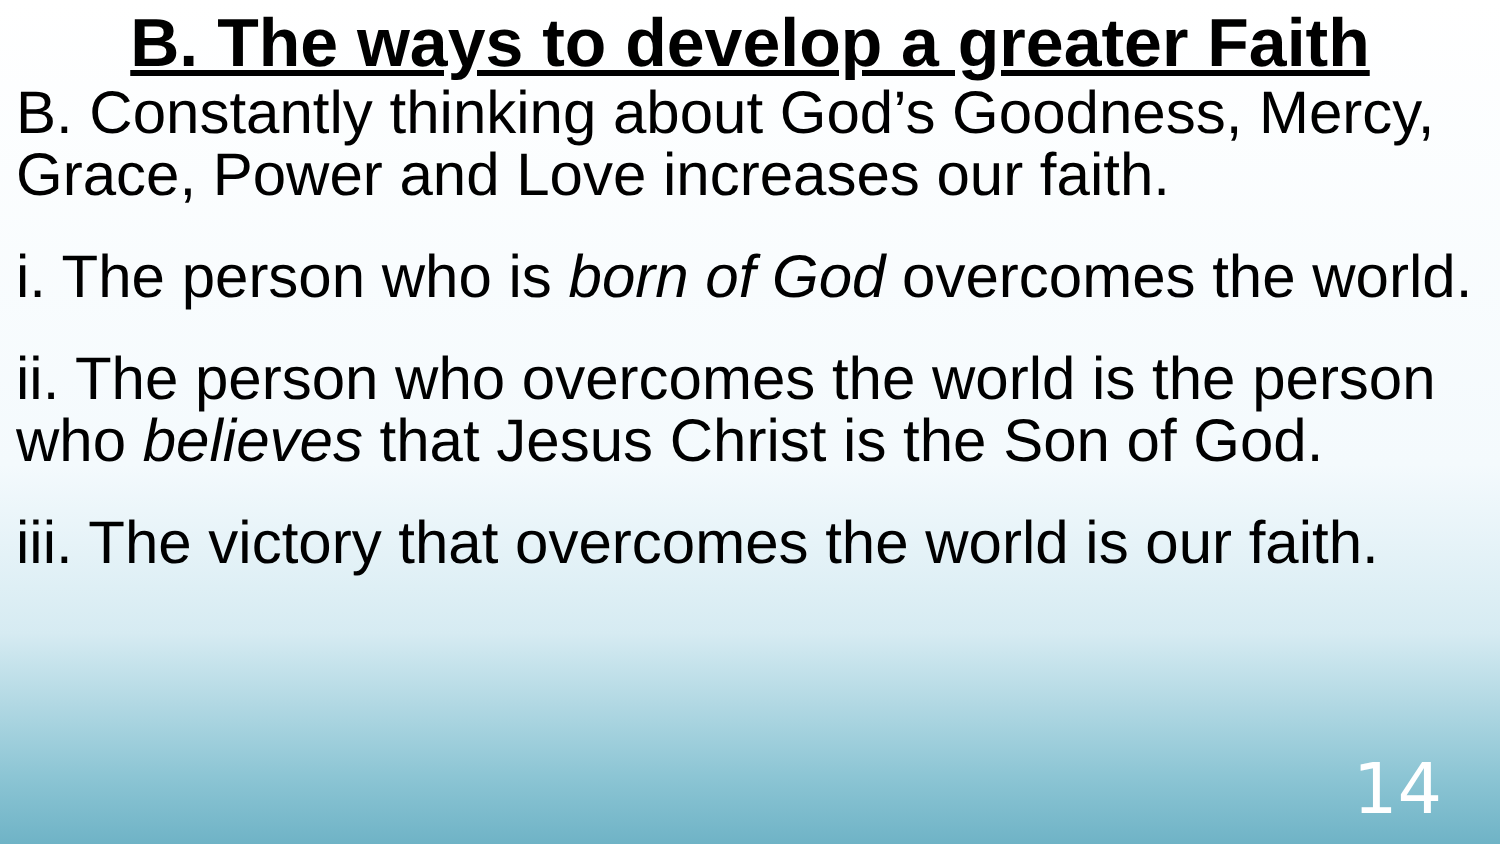B. The ways to develop a greater Faith
B. Constantly thinking about God’s Goodness, Mercy, Grace, Power and Love increases our faith.
i. The person who is born of God overcomes the world.
ii. The person who overcomes the world is the person who believes that Jesus Christ is the Son of God.
iii. The victory that overcomes the world is our faith.
14